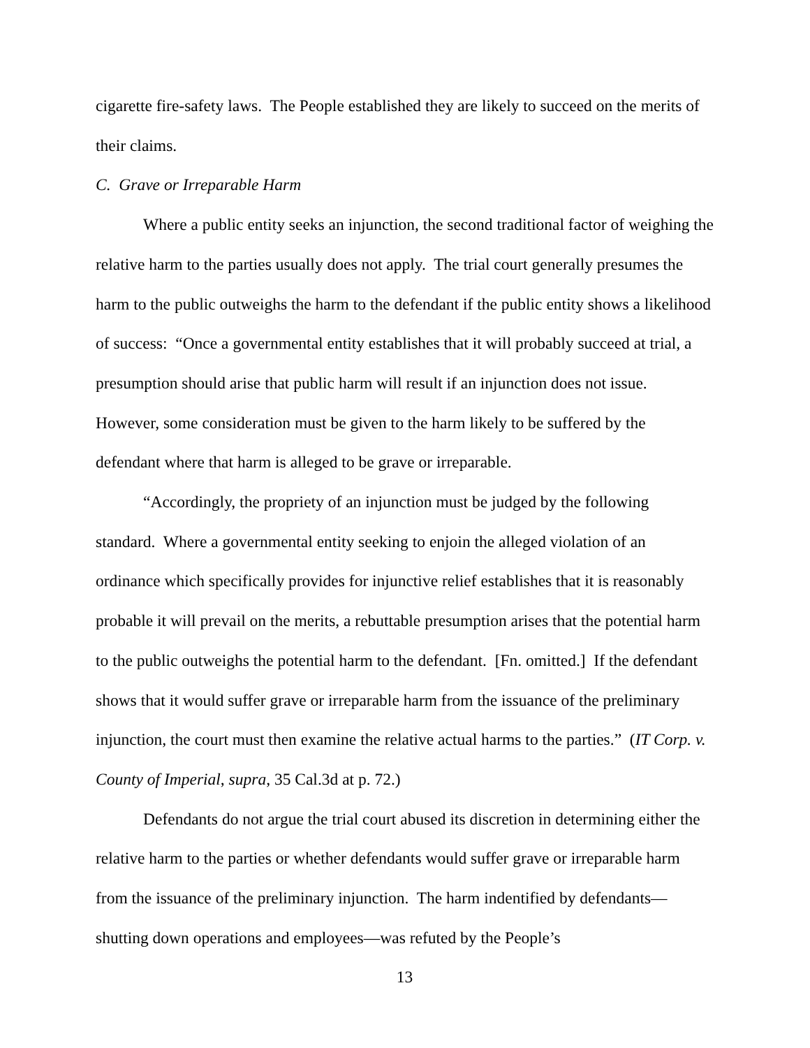cigarette fire-safety laws. The People established they are likely to succeed on the merits of their claims.
C. Grave or Irreparable Harm
Where a public entity seeks an injunction, the second traditional factor of weighing the relative harm to the parties usually does not apply. The trial court generally presumes the harm to the public outweighs the harm to the defendant if the public entity shows a likelihood of success: “Once a governmental entity establishes that it will probably succeed at trial, a presumption should arise that public harm will result if an injunction does not issue. However, some consideration must be given to the harm likely to be suffered by the defendant where that harm is alleged to be grave or irreparable.
“Accordingly, the propriety of an injunction must be judged by the following standard. Where a governmental entity seeking to enjoin the alleged violation of an ordinance which specifically provides for injunctive relief establishes that it is reasonably probable it will prevail on the merits, a rebuttable presumption arises that the potential harm to the public outweighs the potential harm to the defendant. [Fn. omitted.] If the defendant shows that it would suffer grave or irreparable harm from the issuance of the preliminary injunction, the court must then examine the relative actual harms to the parties.” (IT Corp. v. County of Imperial, supra, 35 Cal.3d at p. 72.)
Defendants do not argue the trial court abused its discretion in determining either the relative harm to the parties or whether defendants would suffer grave or irreparable harm from the issuance of the preliminary injunction. The harm indentified by defendants—shutting down operations and employees—was refuted by the People’s
13